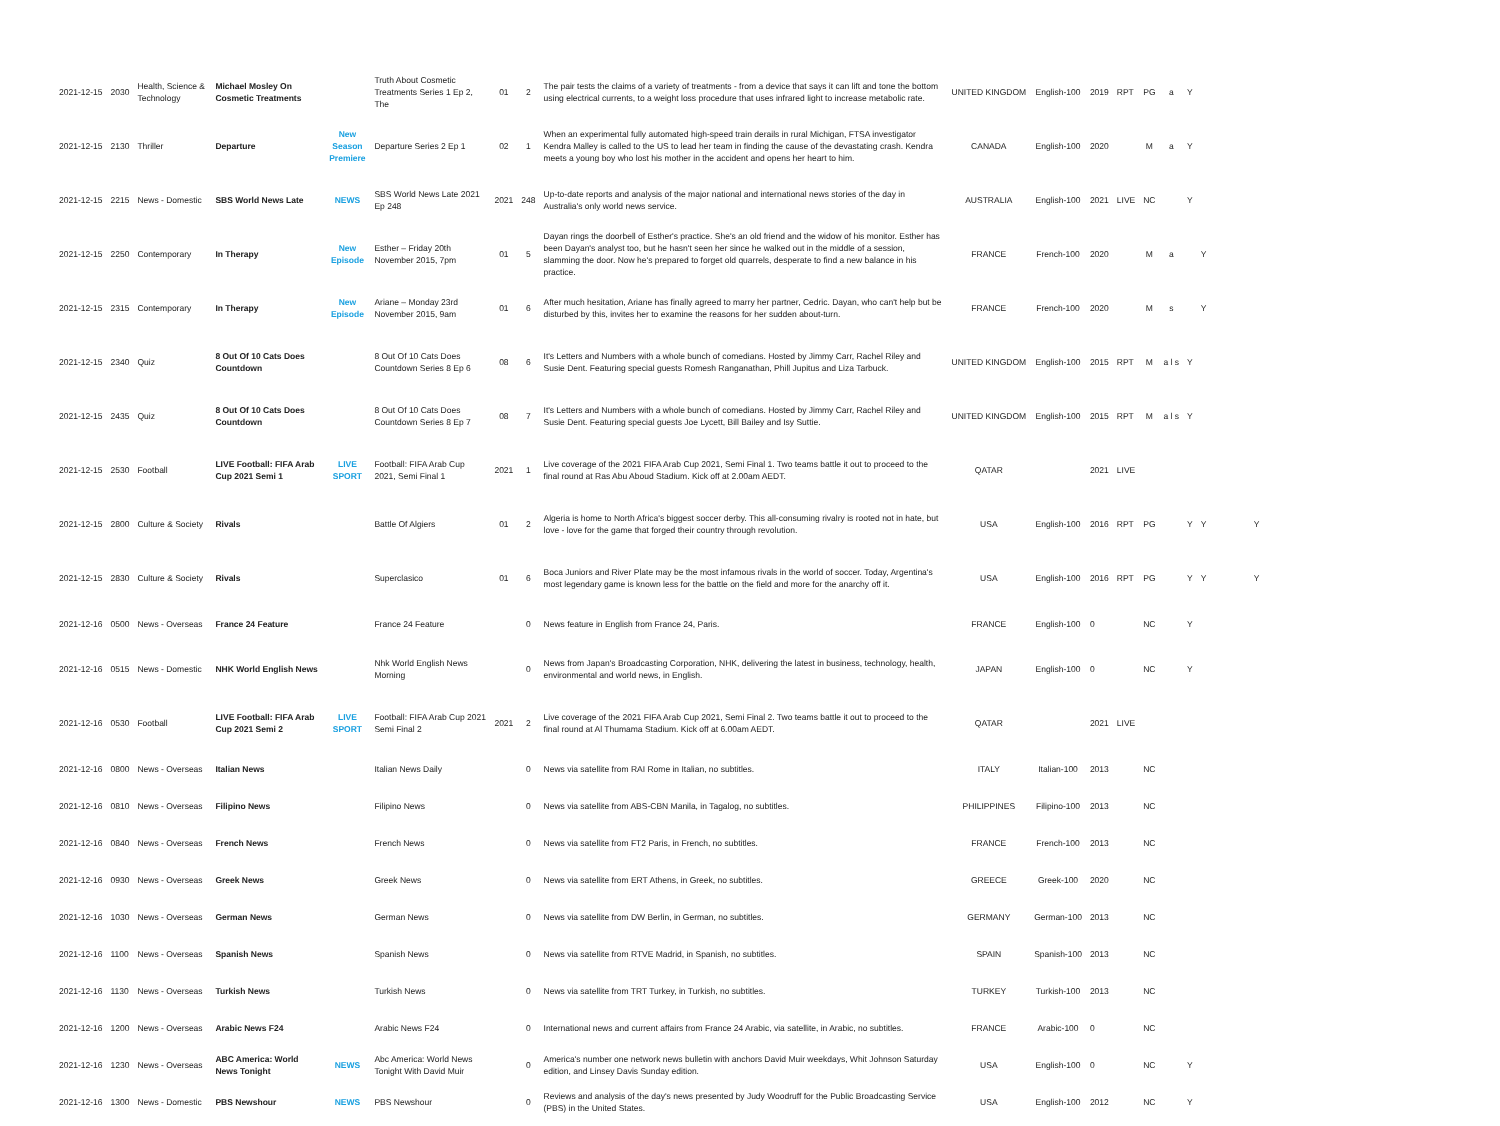| 2021-12-15 | 2030 | Health, Science & Technology | Michael Mosley On Cosmetic Treatments | | Truth About Cosmetic Treatments Series 1 Ep 2, The | 01 | 2 | The pair tests the claims of a variety of treatments - from a device that says it can lift and tone the bottom using electrical currents, to a weight loss procedure that uses infrared light to increase metabolic rate. | UNITED KINGDOM | English-100 | 2019 | RPT | PG | a | Y | | |
| 2021-12-15 | 2130 | Thriller | Departure | New Season Premiere | Departure Series 2 Ep 1 | 02 | 1 | When an experimental fully automated high-speed train derails in rural Michigan, FTSA investigator Kendra Malley is called to the US to lead her team in finding the cause of the devastating crash. Kendra meets a young boy who lost his mother in the accident and opens her heart to him. | CANADA | English-100 | 2020 | | M | a | Y | | |
| 2021-12-15 | 2215 | News - Domestic | SBS World News Late | NEWS | SBS World News Late 2021 Ep 248 | 2021 | 248 | Up-to-date reports and analysis of the major national and international news stories of the day in Australia's only world news service. | AUSTRALIA | English-100 | 2021 | LIVE | NC | | Y | | |
| 2021-12-15 | 2250 | Contemporary | In Therapy | New Episode | Esther – Friday 20th November 2015, 7pm | 01 | 5 | Dayan rings the doorbell of Esther's practice. She's an old friend and the widow of his monitor. Esther has been Dayan's analyst too, but he hasn't seen her since he walked out in the middle of a session, slamming the door. Now he's prepared to forget old quarrels, desperate to find a new balance in his practice. | FRANCE | French-100 | 2020 | | M | a | | Y | |
| 2021-12-15 | 2315 | Contemporary | In Therapy | New Episode | Ariane – Monday 23rd November 2015, 9am | 01 | 6 | After much hesitation, Ariane has finally agreed to marry her partner, Cedric. Dayan, who can't help but be disturbed by this, invites her to examine the reasons for her sudden about-turn. | FRANCE | French-100 | 2020 | | M | s | | Y | |
| 2021-12-15 | 2340 | Quiz | 8 Out Of 10 Cats Does Countdown | | 8 Out Of 10 Cats Does Countdown Series 8 Ep 6 | 08 | 6 | It's Letters and Numbers with a whole bunch of comedians. Hosted by Jimmy Carr, Rachel Riley and Susie Dent. Featuring special guests Romesh Ranganathan, Phill Jupitus and Liza Tarbuck. | UNITED KINGDOM | English-100 | 2015 | RPT | M | a l s | Y | | |
| 2021-12-15 | 2435 | Quiz | 8 Out Of 10 Cats Does Countdown | | 8 Out Of 10 Cats Does Countdown Series 8 Ep 7 | 08 | 7 | It's Letters and Numbers with a whole bunch of comedians. Hosted by Jimmy Carr, Rachel Riley and Susie Dent. Featuring special guests Joe Lycett, Bill Bailey and Isy Suttie. | UNITED KINGDOM | English-100 | 2015 | RPT | M | a l s | Y | | |
| 2021-12-15 | 2530 | Football | LIVE Football: FIFA Arab Cup 2021 Semi 1 | LIVE SPORT | Football: FIFA Arab Cup 2021, Semi Final 1 | 2021 | 1 | Live coverage of the 2021 FIFA Arab Cup 2021, Semi Final 1. Two teams battle it out to proceed to the final round at Ras Abu Aboud Stadium. Kick off at 2.00am AEDT. | QATAR | | 2021 | LIVE | | | | | |
| 2021-12-15 | 2800 | Culture & Society | Rivals | | Battle Of Algiers | 01 | 2 | Algeria is home to North Africa's biggest soccer derby. This all-consuming rivalry is rooted not in hate, but love - love for the game that forged their country through revolution. | USA | English-100 | 2016 | RPT | PG | | Y | Y | Y |
| 2021-12-15 | 2830 | Culture & Society | Rivals | | Superclasico | 01 | 6 | Boca Juniors and River Plate may be the most infamous rivals in the world of soccer. Today, Argentina's most legendary game is known less for the battle on the field and more for the anarchy off it. | USA | English-100 | 2016 | RPT | PG | | Y | Y | Y |
| 2021-12-16 | 0500 | News - Overseas | France 24 Feature | | France 24 Feature | | 0 | News feature in English from France 24, Paris. | FRANCE | English-100 | 0 | | NC | | Y | | |
| 2021-12-16 | 0515 | News - Domestic | NHK World English News | | Nhk World English News Morning | | 0 | News from Japan's Broadcasting Corporation, NHK, delivering the latest in business, technology, health, environmental and world news, in English. | JAPAN | English-100 | 0 | | NC | | Y | | |
| 2021-12-16 | 0530 | Football | LIVE Football: FIFA Arab Cup 2021 Semi 2 | LIVE SPORT | Football: FIFA Arab Cup 2021 Semi Final 2 | 2021 | 2 | Live coverage of the 2021 FIFA Arab Cup 2021, Semi Final 2. Two teams battle it out to proceed to the final round at Al Thumama Stadium. Kick off at 6.00am AEDT. | QATAR | | 2021 | LIVE | | | | | |
| 2021-12-16 | 0800 | News - Overseas | Italian News | | Italian News Daily | | 0 | News via satellite from RAI Rome in Italian, no subtitles. | ITALY | Italian-100 | 2013 | | NC | | | | |
| 2021-12-16 | 0810 | News - Overseas | Filipino News | | Filipino News | | 0 | News via satellite from ABS-CBN Manila, in Tagalog, no subtitles. | PHILIPPINES | Filipino-100 | 2013 | | NC | | | | |
| 2021-12-16 | 0840 | News - Overseas | French News | | French News | | 0 | News via satellite from FT2 Paris, in French, no subtitles. | FRANCE | French-100 | 2013 | | NC | | | | |
| 2021-12-16 | 0930 | News - Overseas | Greek News | | Greek News | | 0 | News via satellite from ERT Athens, in Greek, no subtitles. | GREECE | Greek-100 | 2020 | | NC | | | | |
| 2021-12-16 | 1030 | News - Overseas | German News | | German News | | 0 | News via satellite from DW Berlin, in German, no subtitles. | GERMANY | German-100 | 2013 | | NC | | | | |
| 2021-12-16 | 1100 | News - Overseas | Spanish News | | Spanish News | | 0 | News via satellite from RTVE Madrid, in Spanish, no subtitles. | SPAIN | Spanish-100 | 2013 | | NC | | | | |
| 2021-12-16 | 1130 | News - Overseas | Turkish News | | Turkish News | | 0 | News via satellite from TRT Turkey, in Turkish, no subtitles. | TURKEY | Turkish-100 | 2013 | | NC | | | | |
| 2021-12-16 | 1200 | News - Overseas | Arabic News F24 | | Arabic News F24 | | 0 | International news and current affairs from France 24 Arabic, via satellite, in Arabic, no subtitles. | FRANCE | Arabic-100 | 0 | | NC | | | | |
| 2021-12-16 | 1230 | News - Overseas | ABC America: World News Tonight | NEWS | Abc America: World News Tonight With David Muir | | 0 | America's number one network news bulletin with anchors David Muir weekdays, Whit Johnson Saturday edition, and Linsey Davis Sunday edition. | USA | English-100 | 0 | | NC | | Y | | |
| 2021-12-16 | 1300 | News - Domestic | PBS Newshour | NEWS | PBS Newshour | | 0 | Reviews and analysis of the day's news presented by Judy Woodruff for the Public Broadcasting Service (PBS) in the United States. | USA | English-100 | 2012 | | NC | | Y | | |